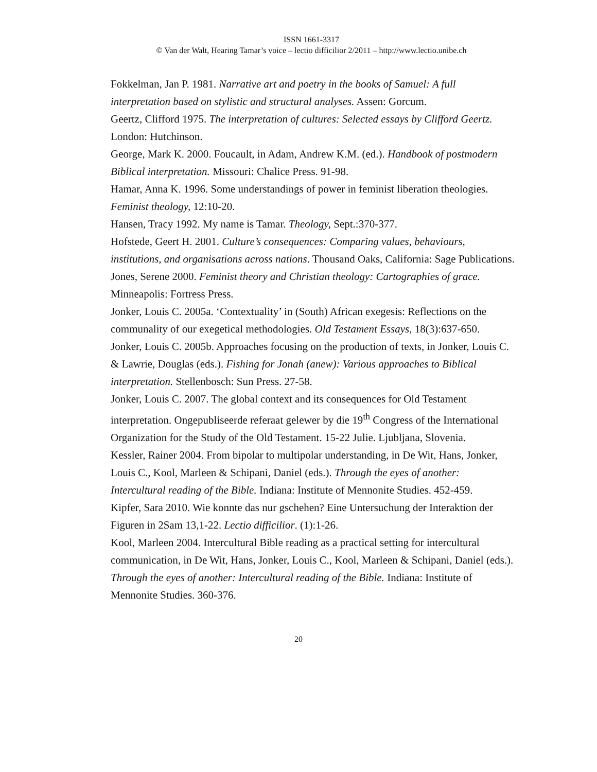ISSN 1661-3317
© Van der Walt, Hearing Tamar’s voice – lectio difficilior 2/2011 – http://www.lectio.unibe.ch
Fokkelman, Jan P. 1981. Narrative art and poetry in the books of Samuel: A full interpretation based on stylistic and structural analyses. Assen: Gorcum.
Geertz, Clifford 1975. The interpretation of cultures: Selected essays by Clifford Geertz. London: Hutchinson.
George, Mark K. 2000. Foucault, in Adam, Andrew K.M. (ed.). Handbook of postmodern Biblical interpretation. Missouri: Chalice Press. 91-98.
Hamar, Anna K. 1996. Some understandings of power in feminist liberation theologies. Feminist theology, 12:10-20.
Hansen, Tracy 1992. My name is Tamar. Theology, Sept.:370-377.
Hofstede, Geert H. 2001. Culture’s consequences: Comparing values, behaviours, institutions, and organisations across nations. Thousand Oaks, California: Sage Publications.
Jones, Serene 2000. Feminist theory and Christian theology: Cartographies of grace. Minneapolis: Fortress Press.
Jonker, Louis C. 2005a. ‘Contextuality’ in (South) African exegesis: Reflections on the communality of our exegetical methodologies. Old Testament Essays, 18(3):637-650.
Jonker, Louis C. 2005b. Approaches focusing on the production of texts, in Jonker, Louis C. & Lawrie, Douglas (eds.). Fishing for Jonah (anew): Various approaches to Biblical interpretation. Stellenbosch: Sun Press. 27-58.
Jonker, Louis C. 2007. The global context and its consequences for Old Testament interpretation. Ongepubliseerde referaat gelewer by die 19<sup>th</sup> Congress of the International Organization for the Study of the Old Testament. 15-22 Julie. Ljubljana, Slovenia.
Kessler, Rainer 2004. From bipolar to multipolar understanding, in De Wit, Hans, Jonker, Louis C., Kool, Marleen & Schipani, Daniel (eds.). Through the eyes of another: Intercultural reading of the Bible. Indiana: Institute of Mennonite Studies. 452-459.
Kipfer, Sara 2010. Wie konnte das nur gschehen? Eine Untersuchung der Interaktion der Figuren in 2Sam 13,1-22. Lectio difficilior. (1):1-26.
Kool, Marleen 2004. Intercultural Bible reading as a practical setting for intercultural communication, in De Wit, Hans, Jonker, Louis C., Kool, Marleen & Schipani, Daniel (eds.). Through the eyes of another: Intercultural reading of the Bible. Indiana: Institute of Mennonite Studies. 360-376.
20